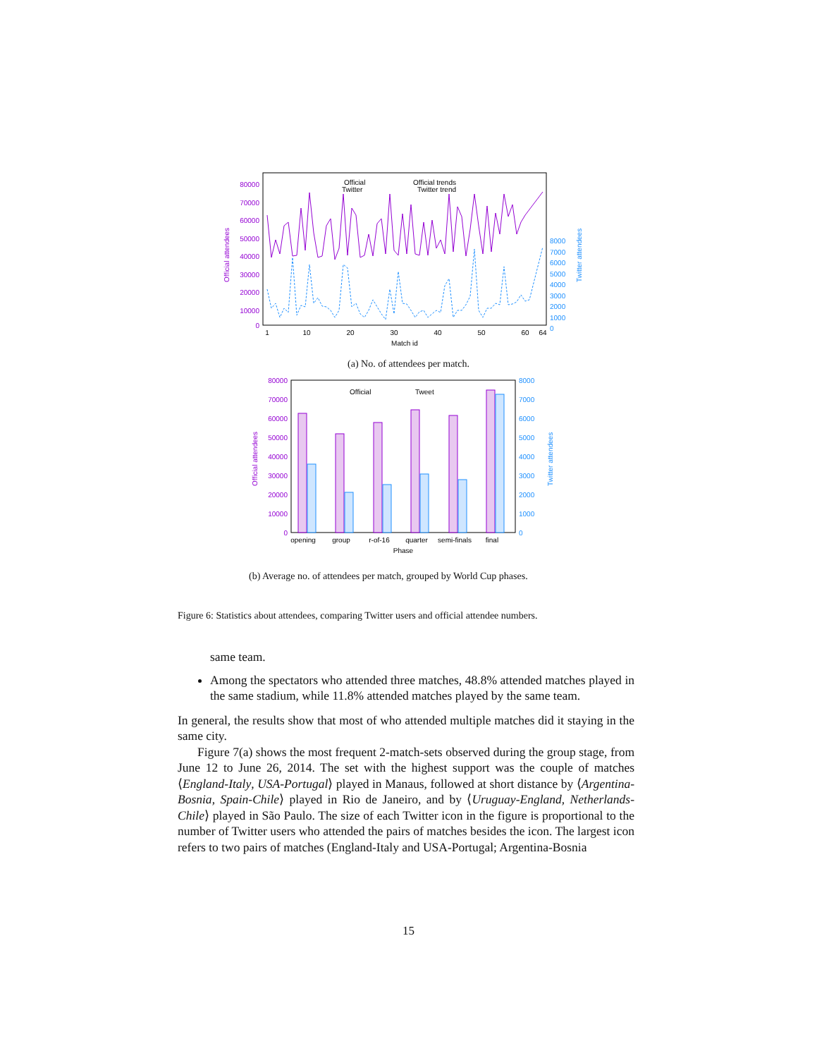80000
70000
60000
50000
40000
30000
20000
10000
0
8000
7000
6000
5000
4000
3000
2000
1000
0
Official attendees
Twitter attendees
1
10
20
30
40
50
60
64
Match id
Official
Twitter
Official trends
Twitter trend
(a) No. of attendees per match.
80000
70000
60000
50000
40000
30000
20000
10000
0
8000
7000
6000
5000
4000
3000
2000
1000
0
Official attendees
Twitter attendees
Official
Tweet
opening
group
r-of-16
quarter
semi-finals
final
Phase
(b) Average no. of attendees per match, grouped by World Cup phases.
Figure 6: Statistics about attendees, comparing Twitter users and official attendee numbers.
same team.
Among the spectators who attended three matches, 48.8% attended matches played in the same stadium, while 11.8% attended matches played by the same team.
In general, the results show that most of who attended multiple matches did it staying in the same city.
Figure 7(a) shows the most frequent 2-match-sets observed during the group stage, from June 12 to June 26, 2014. The set with the highest support was the couple of matches ⟨England-Italy, USA-Portugal⟩ played in Manaus, followed at short distance by ⟨Argentina-Bosnia, Spain-Chile⟩ played in Rio de Janeiro, and by ⟨Uruguay-England, Netherlands-Chile⟩ played in São Paulo. The size of each Twitter icon in the figure is proportional to the number of Twitter users who attended the pairs of matches besides the icon. The largest icon refers to two pairs of matches (England-Italy and USA-Portugal; Argentina-Bosnia
15